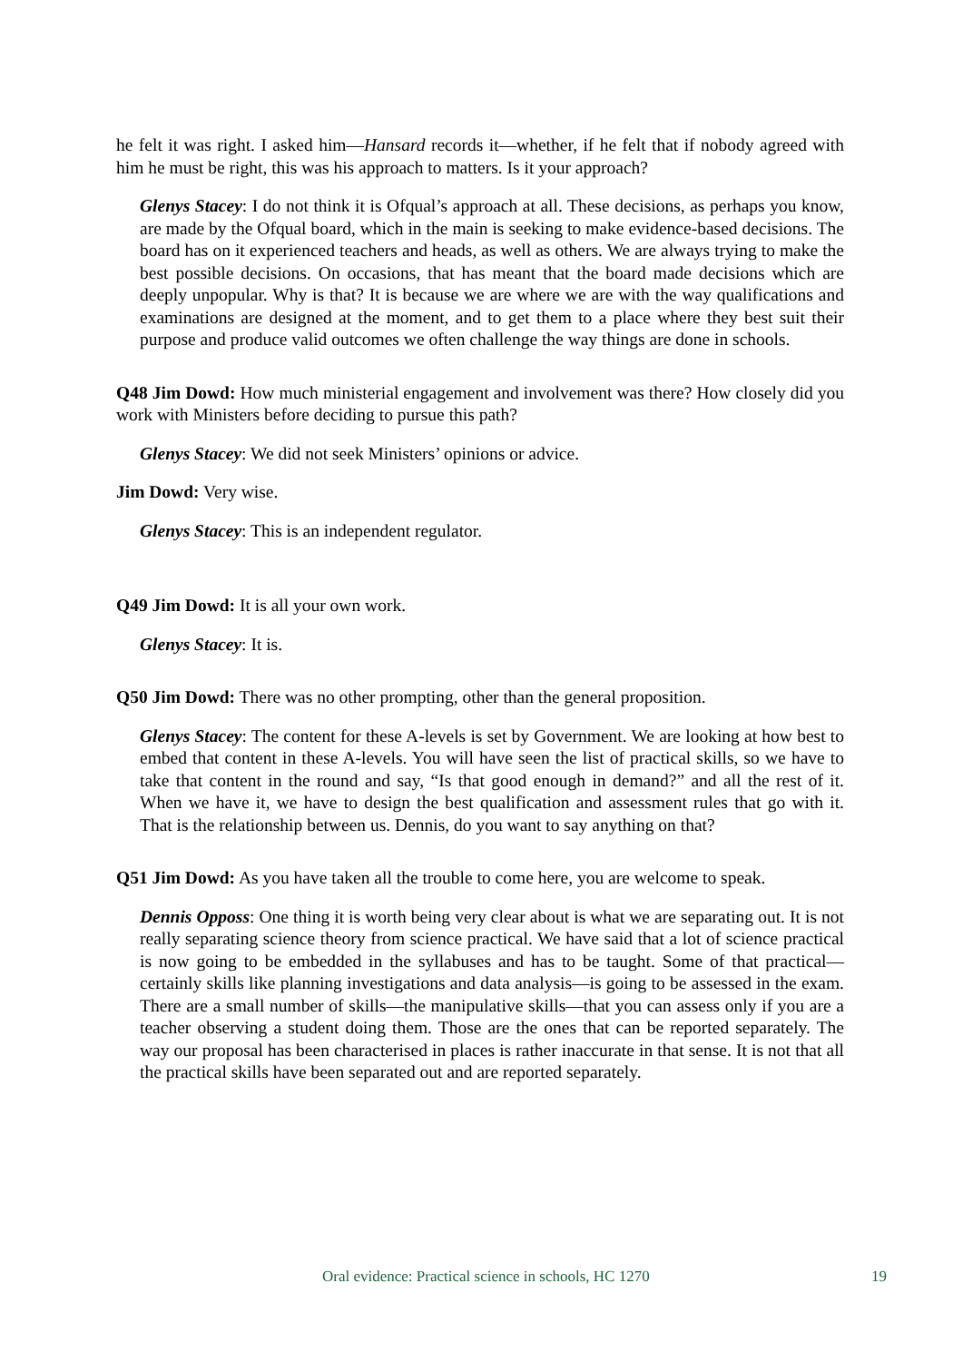he felt it was right. I asked him—Hansard records it—whether, if he felt that if nobody agreed with him he must be right, this was his approach to matters. Is it your approach?
Glenys Stacey: I do not think it is Ofqual’s approach at all. These decisions, as perhaps you know, are made by the Ofqual board, which in the main is seeking to make evidence-based decisions. The board has on it experienced teachers and heads, as well as others. We are always trying to make the best possible decisions. On occasions, that has meant that the board made decisions which are deeply unpopular. Why is that? It is because we are where we are with the way qualifications and examinations are designed at the moment, and to get them to a place where they best suit their purpose and produce valid outcomes we often challenge the way things are done in schools.
Q48 Jim Dowd: How much ministerial engagement and involvement was there? How closely did you work with Ministers before deciding to pursue this path?
Glenys Stacey: We did not seek Ministers’ opinions or advice.
Jim Dowd: Very wise.
Glenys Stacey: This is an independent regulator.
Q49 Jim Dowd: It is all your own work.
Glenys Stacey: It is.
Q50 Jim Dowd: There was no other prompting, other than the general proposition.
Glenys Stacey: The content for these A-levels is set by Government. We are looking at how best to embed that content in these A-levels. You will have seen the list of practical skills, so we have to take that content in the round and say, “Is that good enough in demand?” and all the rest of it. When we have it, we have to design the best qualification and assessment rules that go with it. That is the relationship between us. Dennis, do you want to say anything on that?
Q51 Jim Dowd: As you have taken all the trouble to come here, you are welcome to speak.
Dennis Opposs: One thing it is worth being very clear about is what we are separating out. It is not really separating science theory from science practical. We have said that a lot of science practical is now going to be embedded in the syllabuses and has to be taught. Some of that practical—certainly skills like planning investigations and data analysis—is going to be assessed in the exam. There are a small number of skills—the manipulative skills—that you can assess only if you are a teacher observing a student doing them. Those are the ones that can be reported separately. The way our proposal has been characterised in places is rather inaccurate in that sense. It is not that all the practical skills have been separated out and are reported separately.
Oral evidence: Practical science in schools, HC 1270 19